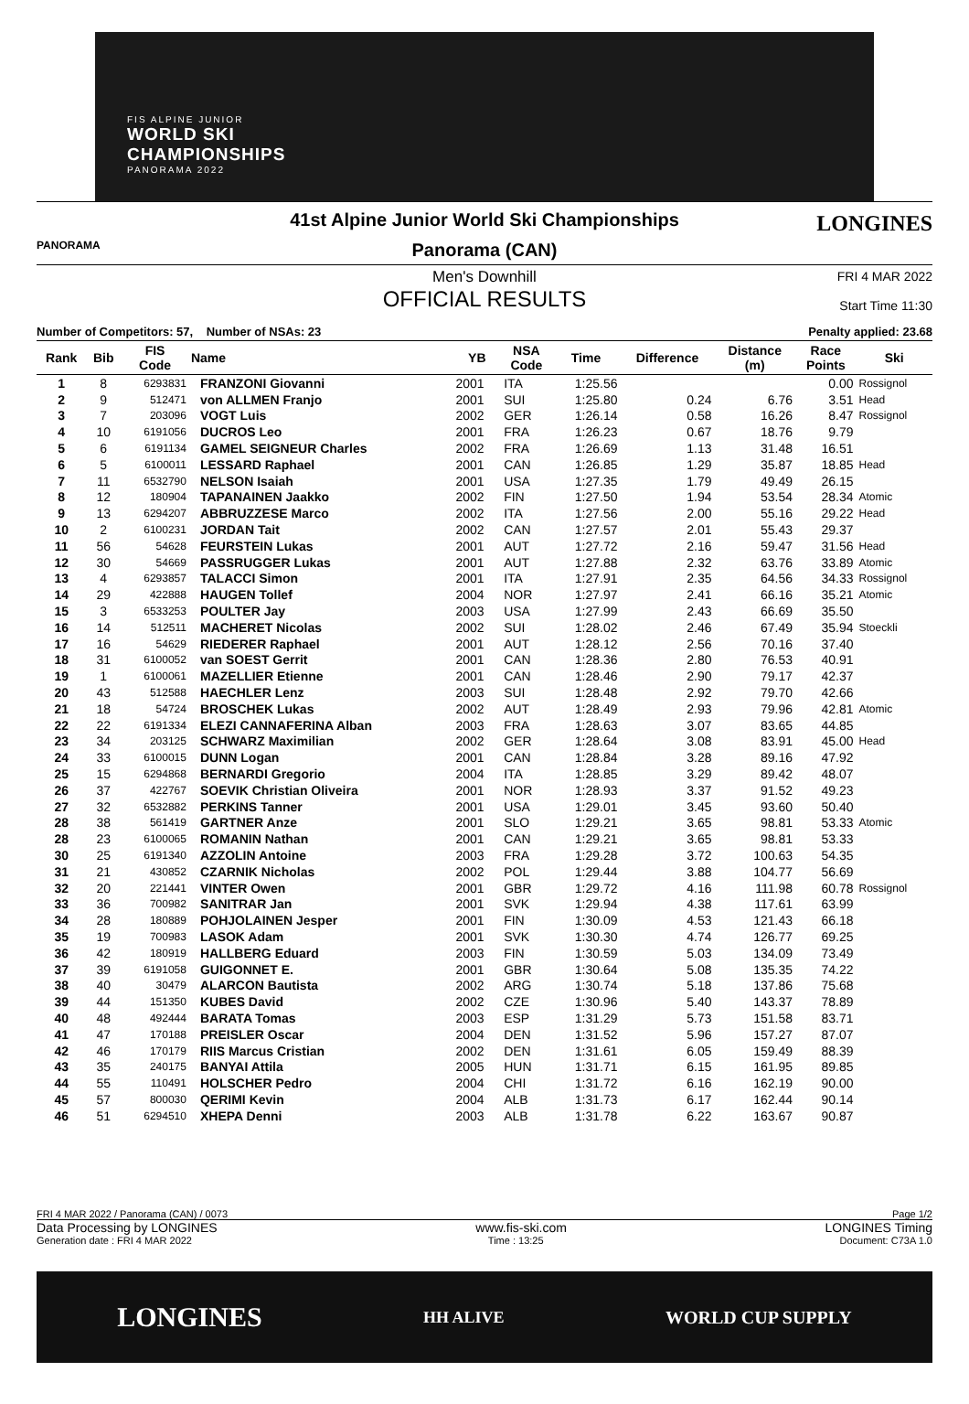FIS ALPINE JUNIOR
WORLD SKI
CHAMPIONSHIPS
PANORAMA 2022
PANORAMA
LONGINES
41st Alpine Junior World Ski Championships
Panorama (CAN)
Men's Downhill FRI 4 MAR 2022
Start Time 11:30
OFFICIAL RESULTS
Number of Competitors: 57, Number of NSAs: 23 Penalty applied: 23.68
| Rank | Bib | FIS Code | Name | YB | NSA Code | Time | Difference | Distance (m) | Race Points | Ski |
| --- | --- | --- | --- | --- | --- | --- | --- | --- | --- | --- |
| 1 | 8 | 6293831 | FRANZONI Giovanni | 2001 | ITA | 1:25.56 | | | 0.00 | Rossignol |
| 2 | 9 | 512471 | von ALLMEN Franjo | 2001 | SUI | 1:25.80 | 0.24 | 6.76 | 3.51 | Head |
| 3 | 7 | 203096 | VOGT Luis | 2002 | GER | 1:26.14 | 0.58 | 16.26 | 8.47 | Rossignol |
| 4 | 10 | 6191056 | DUCROS Leo | 2001 | FRA | 1:26.23 | 0.67 | 18.76 | 9.79 | |
| 5 | 6 | 6191134 | GAMEL SEIGNEUR Charles | 2002 | FRA | 1:26.69 | 1.13 | 31.48 | 16.51 | |
| 6 | 5 | 6100011 | LESSARD Raphael | 2001 | CAN | 1:26.85 | 1.29 | 35.87 | 18.85 | Head |
| 7 | 11 | 6532790 | NELSON Isaiah | 2001 | USA | 1:27.35 | 1.79 | 49.49 | 26.15 | |
| 8 | 12 | 180904 | TAPANAINEN Jaakko | 2002 | FIN | 1:27.50 | 1.94 | 53.54 | 28.34 | Atomic |
| 9 | 13 | 6294207 | ABBRUZZESE Marco | 2002 | ITA | 1:27.56 | 2.00 | 55.16 | 29.22 | Head |
| 10 | 2 | 6100231 | JORDAN Tait | 2002 | CAN | 1:27.57 | 2.01 | 55.43 | 29.37 | |
| 11 | 56 | 54628 | FEURSTEIN Lukas | 2001 | AUT | 1:27.72 | 2.16 | 59.47 | 31.56 | Head |
| 12 | 30 | 54669 | PASSRUGGER Lukas | 2001 | AUT | 1:27.88 | 2.32 | 63.76 | 33.89 | Atomic |
| 13 | 4 | 6293857 | TALACCI Simon | 2001 | ITA | 1:27.91 | 2.35 | 64.56 | 34.33 | Rossignol |
| 14 | 29 | 422888 | HAUGEN Tollef | 2004 | NOR | 1:27.97 | 2.41 | 66.16 | 35.21 | Atomic |
| 15 | 3 | 6533253 | POULTER Jay | 2003 | USA | 1:27.99 | 2.43 | 66.69 | 35.50 | |
| 16 | 14 | 512511 | MACHERET Nicolas | 2002 | SUI | 1:28.02 | 2.46 | 67.49 | 35.94 | Stoeckli |
| 17 | 16 | 54629 | RIEDERER Raphael | 2001 | AUT | 1:28.12 | 2.56 | 70.16 | 37.40 | |
| 18 | 31 | 6100052 | van SOEST Gerrit | 2001 | CAN | 1:28.36 | 2.80 | 76.53 | 40.91 | |
| 19 | 1 | 6100061 | MAZELLIER Etienne | 2001 | CAN | 1:28.46 | 2.90 | 79.17 | 42.37 | |
| 20 | 43 | 512588 | HAECHLER Lenz | 2003 | SUI | 1:28.48 | 2.92 | 79.70 | 42.66 | |
| 21 | 18 | 54724 | BROSCHEK Lukas | 2002 | AUT | 1:28.49 | 2.93 | 79.96 | 42.81 | Atomic |
| 22 | 22 | 6191334 | ELEZI CANNAFERINA Alban | 2003 | FRA | 1:28.63 | 3.07 | 83.65 | 44.85 | |
| 23 | 34 | 203125 | SCHWARZ Maximilian | 2002 | GER | 1:28.64 | 3.08 | 83.91 | 45.00 | Head |
| 24 | 33 | 6100015 | DUNN Logan | 2001 | CAN | 1:28.84 | 3.28 | 89.16 | 47.92 | |
| 25 | 15 | 6294868 | BERNARDI Gregorio | 2004 | ITA | 1:28.85 | 3.29 | 89.42 | 48.07 | |
| 26 | 37 | 422767 | SOEVIK Christian Oliveira | 2001 | NOR | 1:28.93 | 3.37 | 91.52 | 49.23 | |
| 27 | 32 | 6532882 | PERKINS Tanner | 2001 | USA | 1:29.01 | 3.45 | 93.60 | 50.40 | |
| 28 | 38 | 561419 | GARTNER Anze | 2001 | SLO | 1:29.21 | 3.65 | 98.81 | 53.33 | Atomic |
| 28 | 23 | 6100065 | ROMANIN Nathan | 2001 | CAN | 1:29.21 | 3.65 | 98.81 | 53.33 | |
| 30 | 25 | 6191340 | AZZOLIN Antoine | 2003 | FRA | 1:29.28 | 3.72 | 100.63 | 54.35 | |
| 31 | 21 | 430852 | CZARNIK Nicholas | 2002 | POL | 1:29.44 | 3.88 | 104.77 | 56.69 | |
| 32 | 20 | 221441 | VINTER Owen | 2001 | GBR | 1:29.72 | 4.16 | 111.98 | 60.78 | Rossignol |
| 33 | 36 | 700982 | SANITRAR Jan | 2001 | SVK | 1:29.94 | 4.38 | 117.61 | 63.99 | |
| 34 | 28 | 180889 | POHJOLAINEN Jesper | 2001 | FIN | 1:30.09 | 4.53 | 121.43 | 66.18 | |
| 35 | 19 | 700983 | LASOK Adam | 2001 | SVK | 1:30.30 | 4.74 | 126.77 | 69.25 | |
| 36 | 42 | 180919 | HALLBERG Eduard | 2003 | FIN | 1:30.59 | 5.03 | 134.09 | 73.49 | |
| 37 | 39 | 6191058 | GUIGONNET E. | 2001 | GBR | 1:30.64 | 5.08 | 135.35 | 74.22 | |
| 38 | 40 | 30479 | ALARCON Bautista | 2002 | ARG | 1:30.74 | 5.18 | 137.86 | 75.68 | |
| 39 | 44 | 151350 | KUBES David | 2002 | CZE | 1:30.96 | 5.40 | 143.37 | 78.89 | |
| 40 | 48 | 492444 | BARATA Tomas | 2003 | ESP | 1:31.29 | 5.73 | 151.58 | 83.71 | |
| 41 | 47 | 170188 | PREISLER Oscar | 2004 | DEN | 1:31.52 | 5.96 | 157.27 | 87.07 | |
| 42 | 46 | 170179 | RIIS Marcus Cristian | 2002 | DEN | 1:31.61 | 6.05 | 159.49 | 88.39 | |
| 43 | 35 | 240175 | BANYAI Attila | 2005 | HUN | 1:31.71 | 6.15 | 161.95 | 89.85 | |
| 44 | 55 | 110491 | HOLSCHER Pedro | 2004 | CHI | 1:31.72 | 6.16 | 162.19 | 90.00 | |
| 45 | 57 | 800030 | QERIMI Kevin | 2004 | ALB | 1:31.73 | 6.17 | 162.44 | 90.14 | |
| 46 | 51 | 6294510 | XHEPA Denni | 2003 | ALB | 1:31.78 | 6.22 | 163.67 | 90.87 | |
FRI 4 MAR 2022 / Panorama (CAN) / 0073 Page 1/2
Data Processing by LONGINES www.fis-ski.com LONGINES Timing
Generation date : FRI 4 MAR 2022 Time : 13:25 Document: C73A 1.0
LONGINES HH ALIVE WORLD CUP SUPPLY